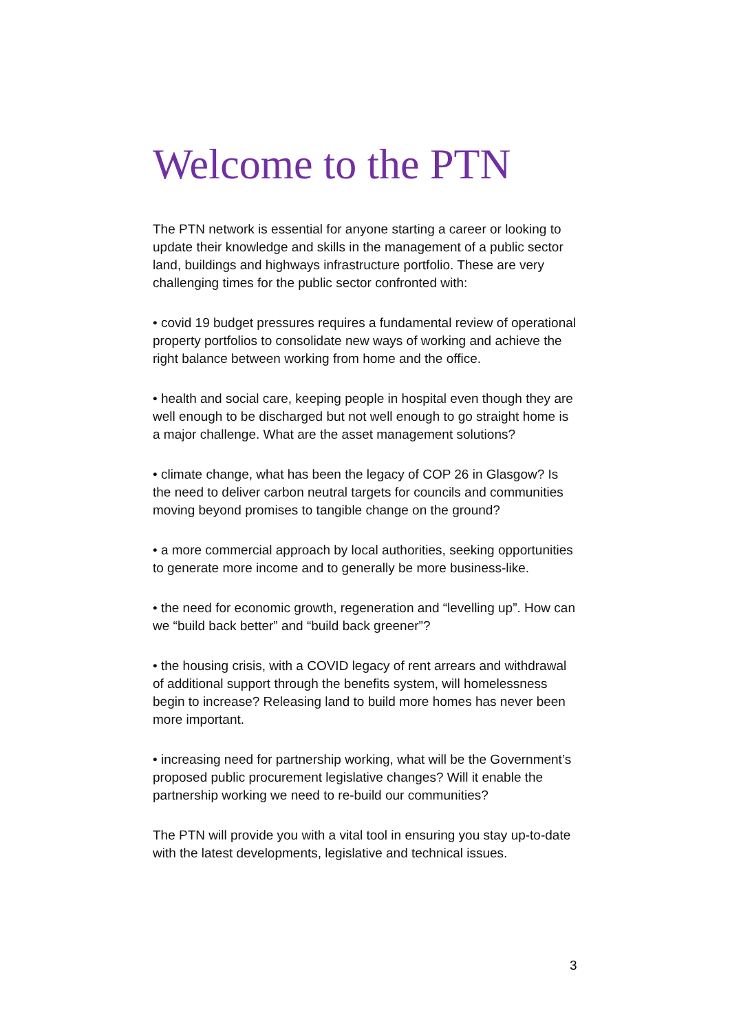Welcome to the PTN
The PTN network is essential for anyone starting a career or looking to update their knowledge and skills in the management of a public sector land, buildings and highways infrastructure portfolio. These are very challenging times for the public sector confronted with:
• covid 19 budget pressures requires a fundamental review of operational property portfolios to consolidate new ways of working and achieve the right balance between working from home and the office.
• health and social care, keeping people in hospital even though they are well enough to be discharged but not well enough to go straight home is a major challenge. What are the asset management solutions?
• climate change, what has been the legacy of COP 26 in Glasgow? Is the need to deliver carbon neutral targets for councils and communities moving beyond promises to tangible change on the ground?
• a more commercial approach by local authorities, seeking opportunities to generate more income and to generally be more business-like.
• the need for economic growth, regeneration and “levelling up”. How can we “build back better” and “build back greener”?
• the housing crisis, with a COVID legacy of rent arrears and withdrawal of additional support through the benefits system, will homelessness begin to increase? Releasing land to build more homes has never been more important.
• increasing need for partnership working, what will be the Government’s proposed public procurement legislative changes? Will it enable the partnership working we need to re-build our communities?
The PTN will provide you with a vital tool in ensuring you stay up-to-date with the latest developments, legislative and technical issues.
3